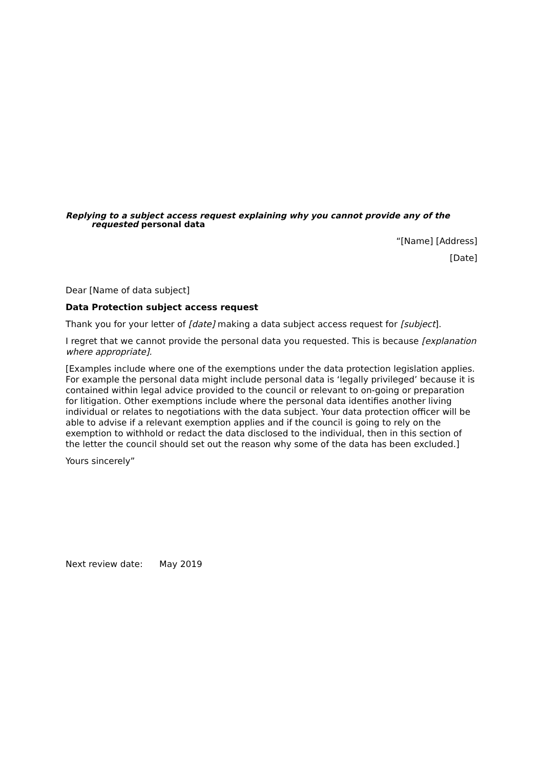Replying to a subject access request explaining why you cannot provide any of the
requested personal data
“[Name] [Address]
[Date]
Dear [Name of data subject]
Data Protection subject access request
Thank you for your letter of [date] making a data subject access request for [subject].
I regret that we cannot provide the personal data you requested. This is because [explanation where appropriate].
[Examples include where one of the exemptions under the data protection legislation applies. For example the personal data might include personal data is ‘legally privileged’ because it is contained within legal advice provided to the council or relevant to on-going or preparation for litigation. Other exemptions include where the personal data identifies another living individual or relates to negotiations with the data subject. Your data protection officer will be able to advise if a relevant exemption applies and if the council is going to rely on the exemption to withhold or redact the data disclosed to the individual, then in this section of the letter the council should set out the reason why some of the data has been excluded.]
Yours sincerely”
Next review date: May 2019